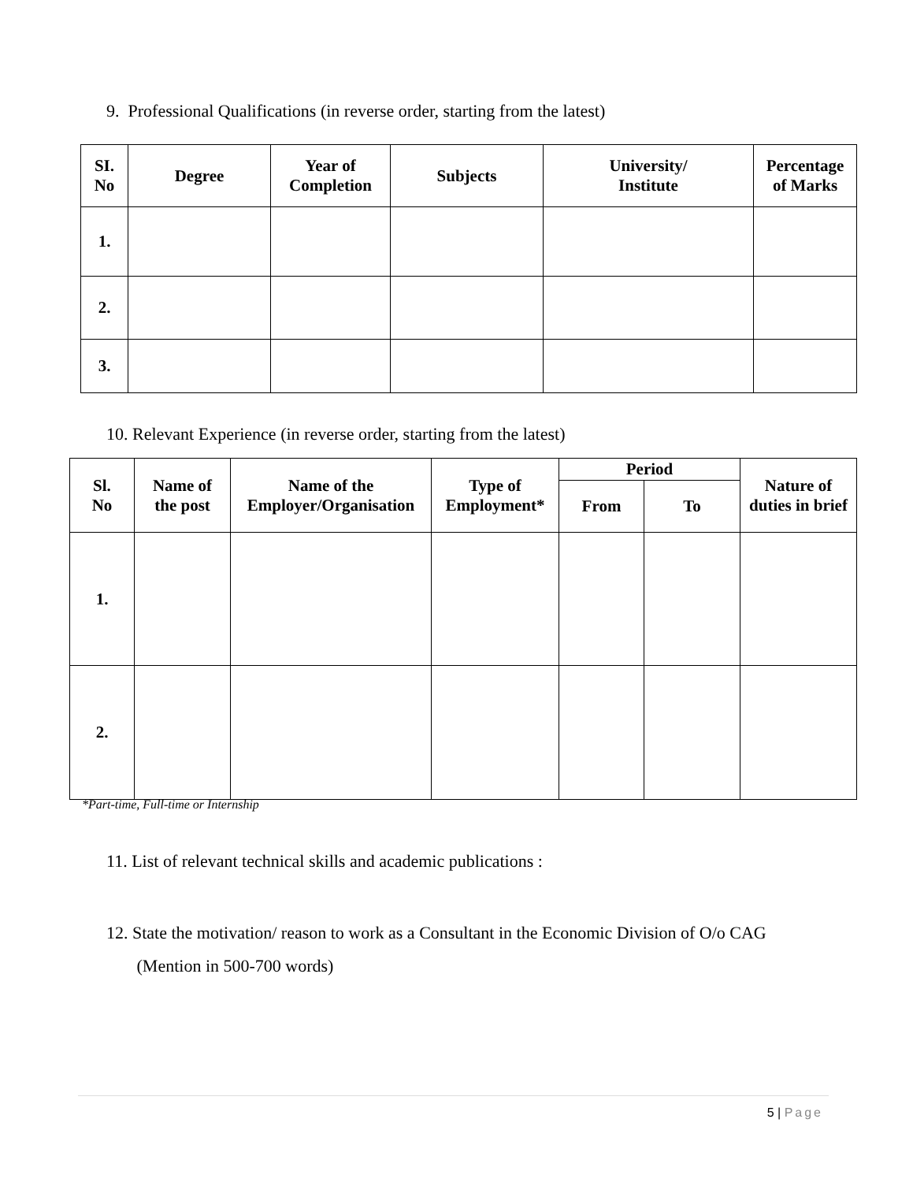9. Professional Qualifications (in reverse order, starting from the latest)
| SI. No | Degree | Year of Completion | Subjects | University/ Institute | Percentage of Marks |
| --- | --- | --- | --- | --- | --- |
| 1. | | | | | |
| 2. | | | | | |
| 3. | | | | | |
10. Relevant Experience (in reverse order, starting from the latest)
| Sl. No | Name of the post | Name of the Employer/Organisation | Type of Employment* | Period | | Nature of duties in brief |
| --- | --- | --- | --- | --- | --- | --- |
| | | | | From | To | |
| 1. | | | | | | |
| 2. | | | | | | |
*Part-time, Full-time or Internship
11. List of relevant technical skills and academic publications :
12. State the motivation/ reason to work as a Consultant in the Economic Division of O/o CAG
(Mention in 500-700 words)
5 | Page